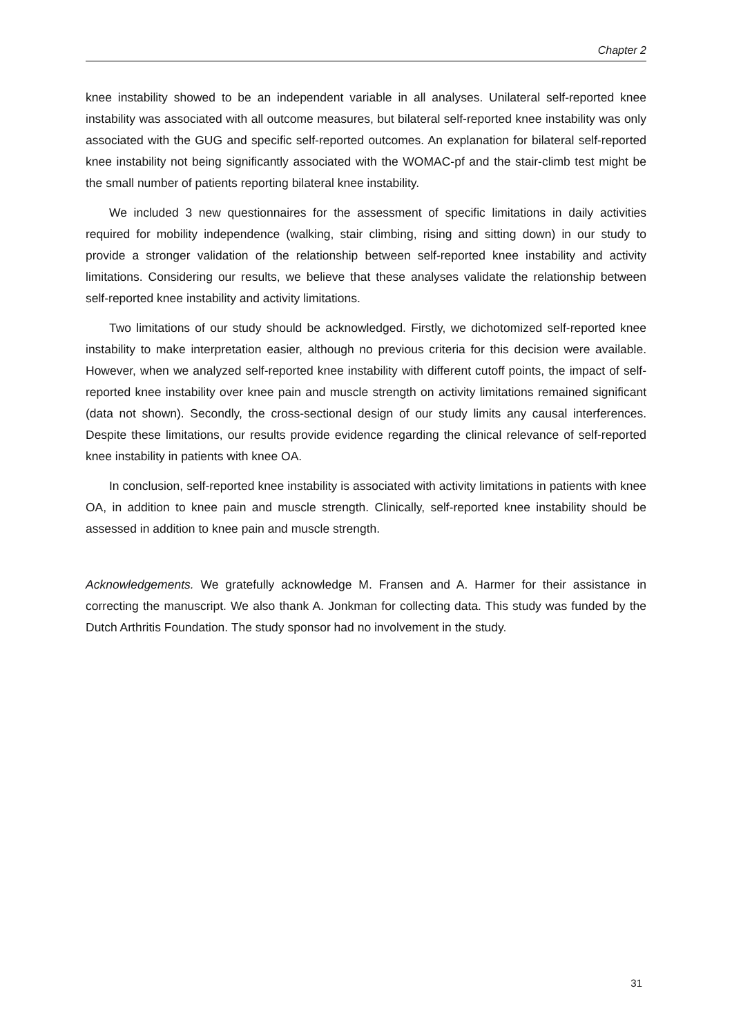Chapter 2
knee instability showed to be an independent variable in all analyses. Unilateral self-reported knee instability was associated with all outcome measures, but bilateral self-reported knee instability was only associated with the GUG and specific self-reported outcomes. An explanation for bilateral self-reported knee instability not being significantly associated with the WOMAC-pf and the stair-climb test might be the small number of patients reporting bilateral knee instability.
We included 3 new questionnaires for the assessment of specific limitations in daily activities required for mobility independence (walking, stair climbing, rising and sitting down) in our study to provide a stronger validation of the relationship between self-reported knee instability and activity limitations. Considering our results, we believe that these analyses validate the relationship between self-reported knee instability and activity limitations.
Two limitations of our study should be acknowledged. Firstly, we dichotomized self-reported knee instability to make interpretation easier, although no previous criteria for this decision were available. However, when we analyzed self-reported knee instability with different cutoff points, the impact of self-reported knee instability over knee pain and muscle strength on activity limitations remained significant (data not shown). Secondly, the cross-sectional design of our study limits any causal interferences. Despite these limitations, our results provide evidence regarding the clinical relevance of self-reported knee instability in patients with knee OA.
In conclusion, self-reported knee instability is associated with activity limitations in patients with knee OA, in addition to knee pain and muscle strength. Clinically, self-reported knee instability should be assessed in addition to knee pain and muscle strength.
Acknowledgements. We gratefully acknowledge M. Fransen and A. Harmer for their assistance in correcting the manuscript. We also thank A. Jonkman for collecting data. This study was funded by the Dutch Arthritis Foundation. The study sponsor had no involvement in the study.
31